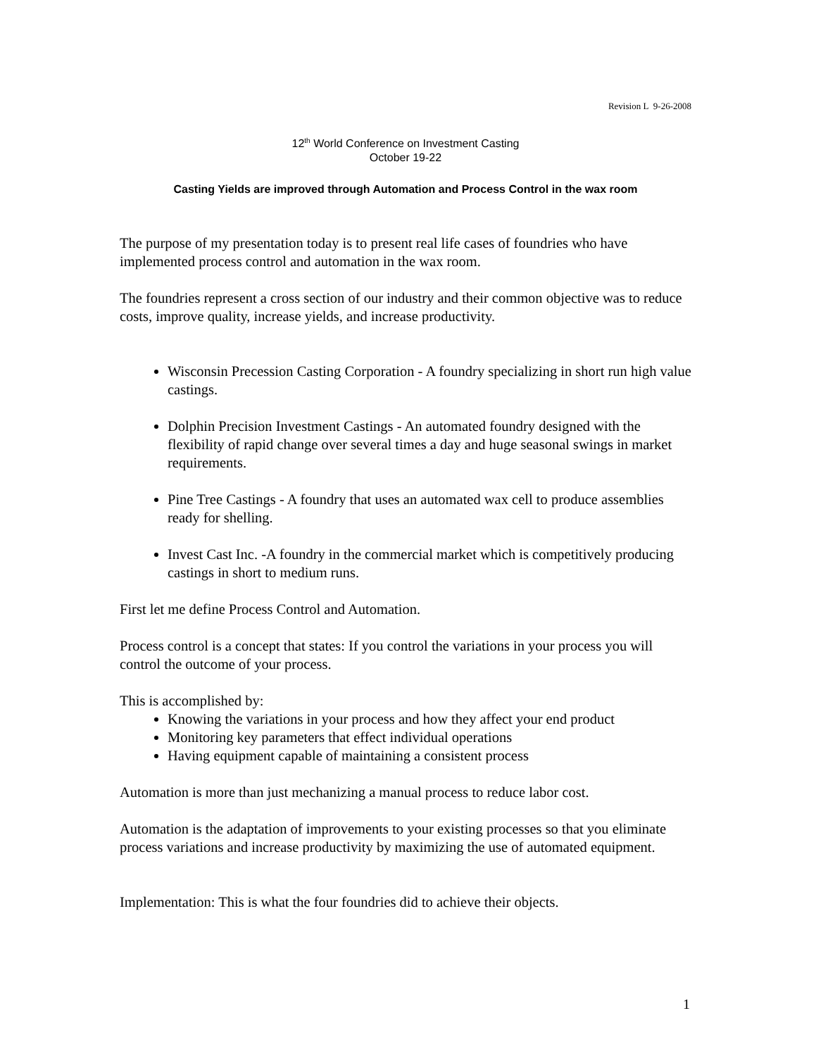Revision L 9-26-2008
12<sup>th</sup> World Conference on Investment Casting
October 19-22
Casting Yields are improved through Automation and Process Control in the wax room
The purpose of my presentation today is to present real life cases of foundries who have implemented process control and automation in the wax room.
The foundries represent a cross section of our industry and their common objective was to reduce costs, improve quality, increase yields, and increase productivity.
Wisconsin Precession Casting Corporation - A foundry specializing in short run high value castings.
Dolphin Precision Investment Castings - An automated foundry designed with the flexibility of rapid change over several times a day and huge seasonal swings in market requirements.
Pine Tree Castings - A foundry that uses an automated wax cell to produce assemblies ready for shelling.
Invest Cast Inc. -A foundry in the commercial market which is competitively producing castings in short to medium runs.
First let me define Process Control and Automation.
Process control is a concept that states: If you control the variations in your process you will control the outcome of your process.
This is accomplished by:
Knowing the variations in your process and how they affect your end product
Monitoring key parameters that effect individual operations
Having equipment capable of maintaining a consistent process
Automation is more than just mechanizing a manual process to reduce labor cost.
Automation is the adaptation of improvements to your existing processes so that you eliminate process variations and increase productivity by maximizing the use of automated equipment.
Implementation: This is what the four foundries did to achieve their objects.
1